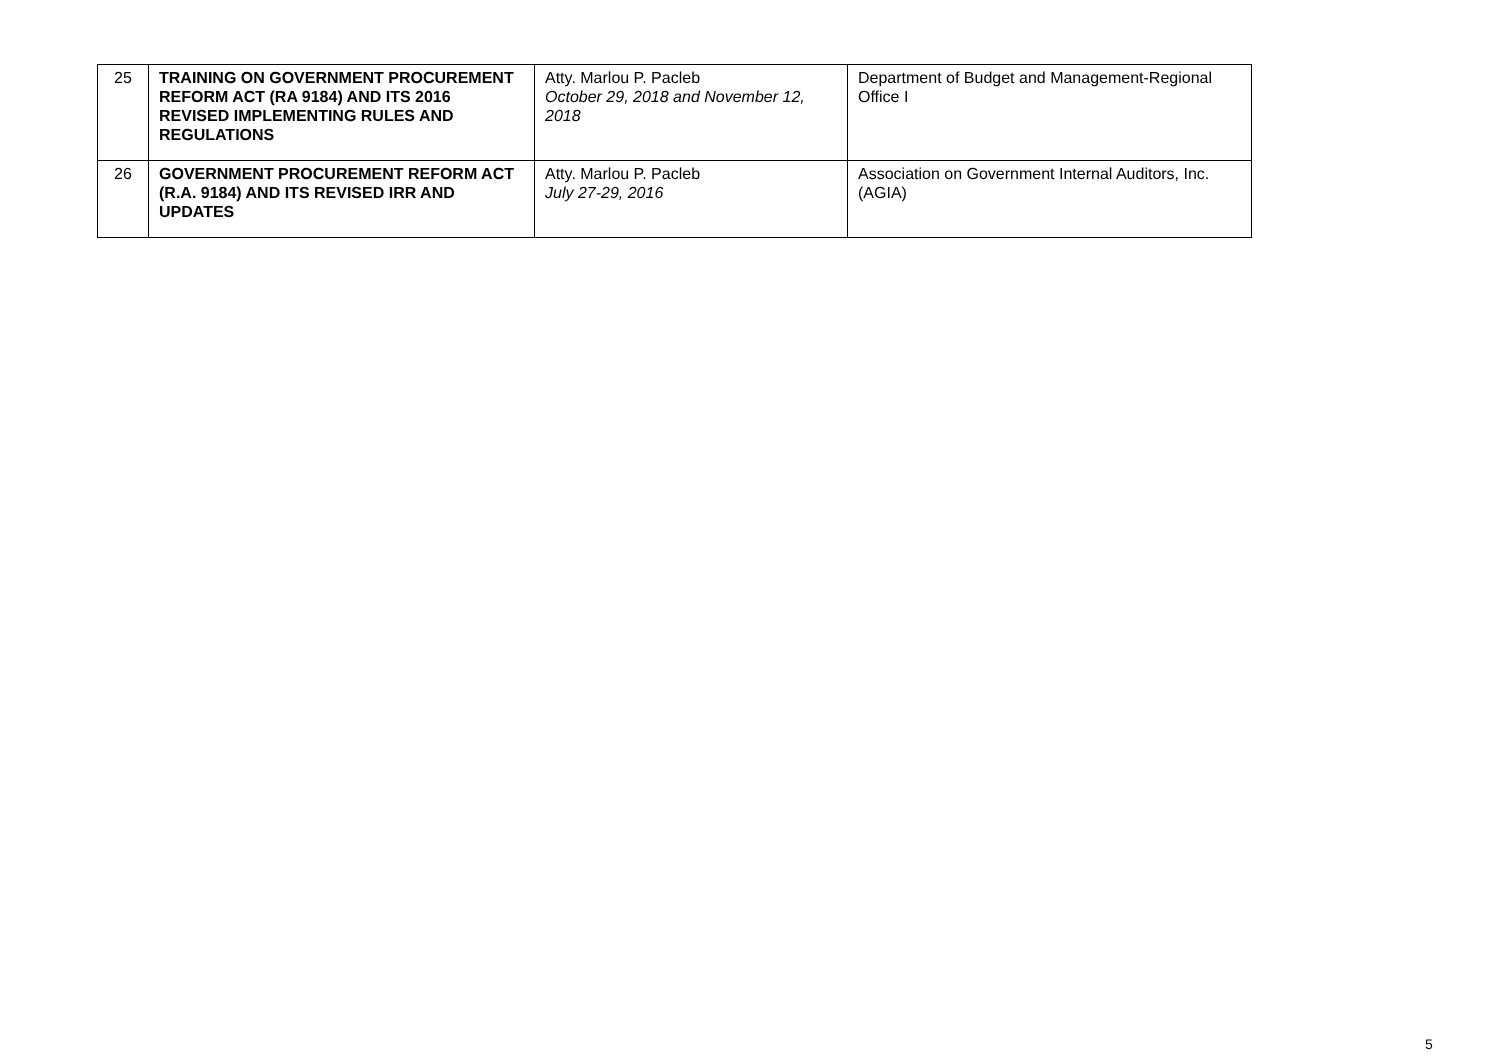| 25 | TRAINING ON GOVERNMENT PROCUREMENT REFORM ACT (RA 9184) AND ITS 2016 REVISED IMPLEMENTING RULES AND REGULATIONS | Atty. Marlou P. Pacleb October 29, 2018 and November 12, 2018 | Department of Budget and Management-Regional Office I |
| 26 | GOVERNMENT PROCUREMENT REFORM ACT (R.A. 9184) AND ITS REVISED IRR AND UPDATES | Atty. Marlou P. Pacleb July 27-29, 2016 | Association on Government Internal Auditors, Inc. (AGIA) |
5